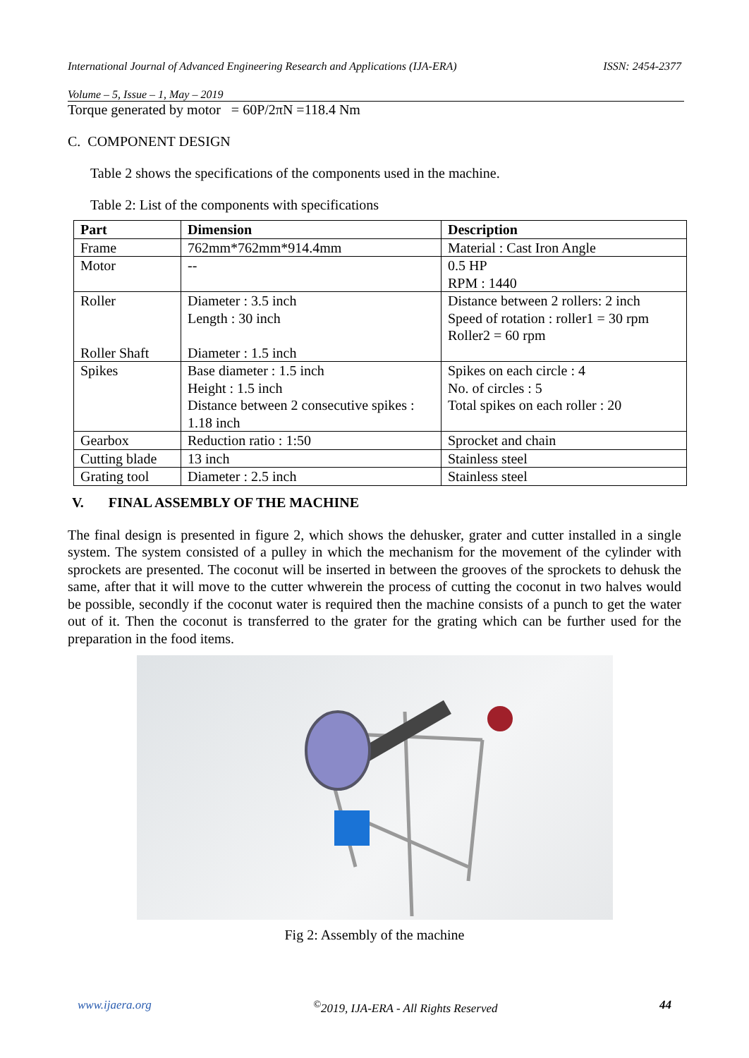International Journal of Advanced Engineering Research and Applications (IJA-ERA) ISSN: 2454-2377
Volume – 5, Issue – 1, May – 2019
Torque generated by motor = 60P/2πN =118.4 Nm
C. COMPONENT DESIGN
Table 2 shows the specifications of the components used in the machine.
Table 2: List of the components with specifications
| Part | Dimension | Description |
| --- | --- | --- |
| Frame | 762mm*762mm*914.4mm | Material : Cast Iron Angle |
| Motor | -- | 0.5 HP RPM : 1440 |
| Roller Roller Shaft | Diameter : 3.5 inch Length : 30 inch Diameter : 1.5 inch | Distance between 2 rollers: 2 inch Speed of rotation : roller1 = 30 rpm Roller2 = 60 rpm |
| Spikes | Base diameter : 1.5 inch Height : 1.5 inch Distance between 2 consecutive spikes : 1.18 inch | Spikes on each circle : 4 No. of circles : 5 Total spikes on each roller : 20 |
| Gearbox | Reduction ratio : 1:50 | Sprocket and chain |
| Cutting blade | 13 inch | Stainless steel |
| Grating tool | Diameter : 2.5 inch | Stainless steel |
V. FINAL ASSEMBLY OF THE MACHINE
The final design is presented in figure 2, which shows the dehusker, grater and cutter installed in a single system. The system consisted of a pulley in which the mechanism for the movement of the cylinder with sprockets are presented. The coconut will be inserted in between the grooves of the sprockets to dehusk the same, after that it will move to the cutter whwerein the process of cutting the coconut in two halves would be possible, secondly if the coconut water is required then the machine consists of a punch to get the water out of it. Then the coconut is transferred to the grater for the grating which can be further used for the preparation in the food items.
Fig 2: Assembly of the machine
www.ijaera.org<sup>©</sup>2019, IJA-ERA - All Rights Reserved 44